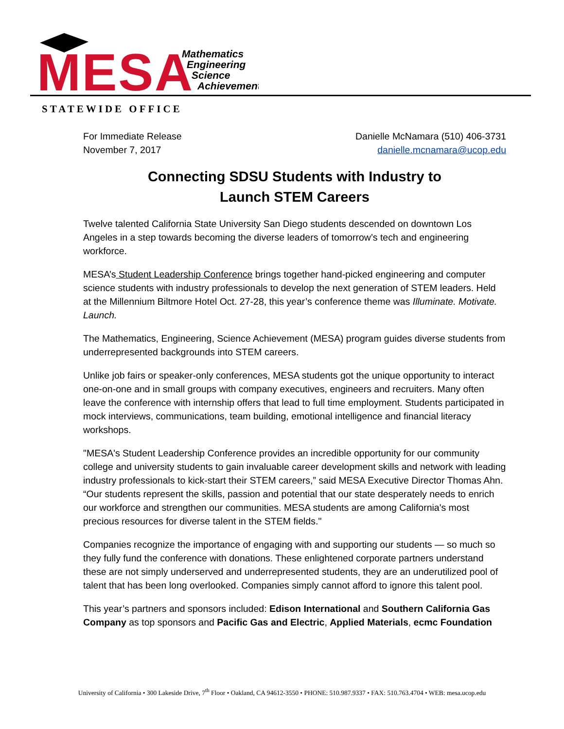MESA
Mathematics
Engineering
Science
Achievement
STATEWIDE OFFICE
For Immediate Release
November 7, 2017
Danielle McNamara (510) 406-3731
danielle.mcnamara@ucop.edu
Connecting SDSU Students with Industry to
Launch STEM Careers
Twelve talented California State University San Diego students descended on downtown Los Angeles in a step towards becoming the diverse leaders of tomorrow’s tech and engineering workforce.
MESA’s Student Leadership Conference brings together hand-picked engineering and computer science students with industry professionals to develop the next generation of STEM leaders. Held at the Millennium Biltmore Hotel Oct. 27-28, this year’s conference theme was Illuminate. Motivate. Launch.
The Mathematics, Engineering, Science Achievement (MESA) program guides diverse students from underrepresented backgrounds into STEM careers.
Unlike job fairs or speaker-only conferences, MESA students got the unique opportunity to interact one-on-one and in small groups with company executives, engineers and recruiters. Many often leave the conference with internship offers that lead to full time employment. Students participated in mock interviews, communications, team building, emotional intelligence and financial literacy workshops.
"MESA's Student Leadership Conference provides an incredible opportunity for our community college and university students to gain invaluable career development skills and network with leading industry professionals to kick-start their STEM careers,” said MESA Executive Director Thomas Ahn. “Our students represent the skills, passion and potential that our state desperately needs to enrich our workforce and strengthen our communities. MESA students are among California's most precious resources for diverse talent in the STEM fields."
Companies recognize the importance of engaging with and supporting our students — so much so they fully fund the conference with donations. These enlightened corporate partners understand these are not simply underserved and underrepresented students, they are an underutilized pool of talent that has been long overlooked. Companies simply cannot afford to ignore this talent pool.
This year’s partners and sponsors included: Edison International and Southern California Gas Company as top sponsors and Pacific Gas and Electric, Applied Materials, ecmc Foundation
University of California • 300 Lakeside Drive, 7<sup>th</sup> Floor • Oakland, CA 94612-3550 • PHONE: 510.987.9337 • FAX: 510.763.4704 • WEB: mesa.ucop.edu